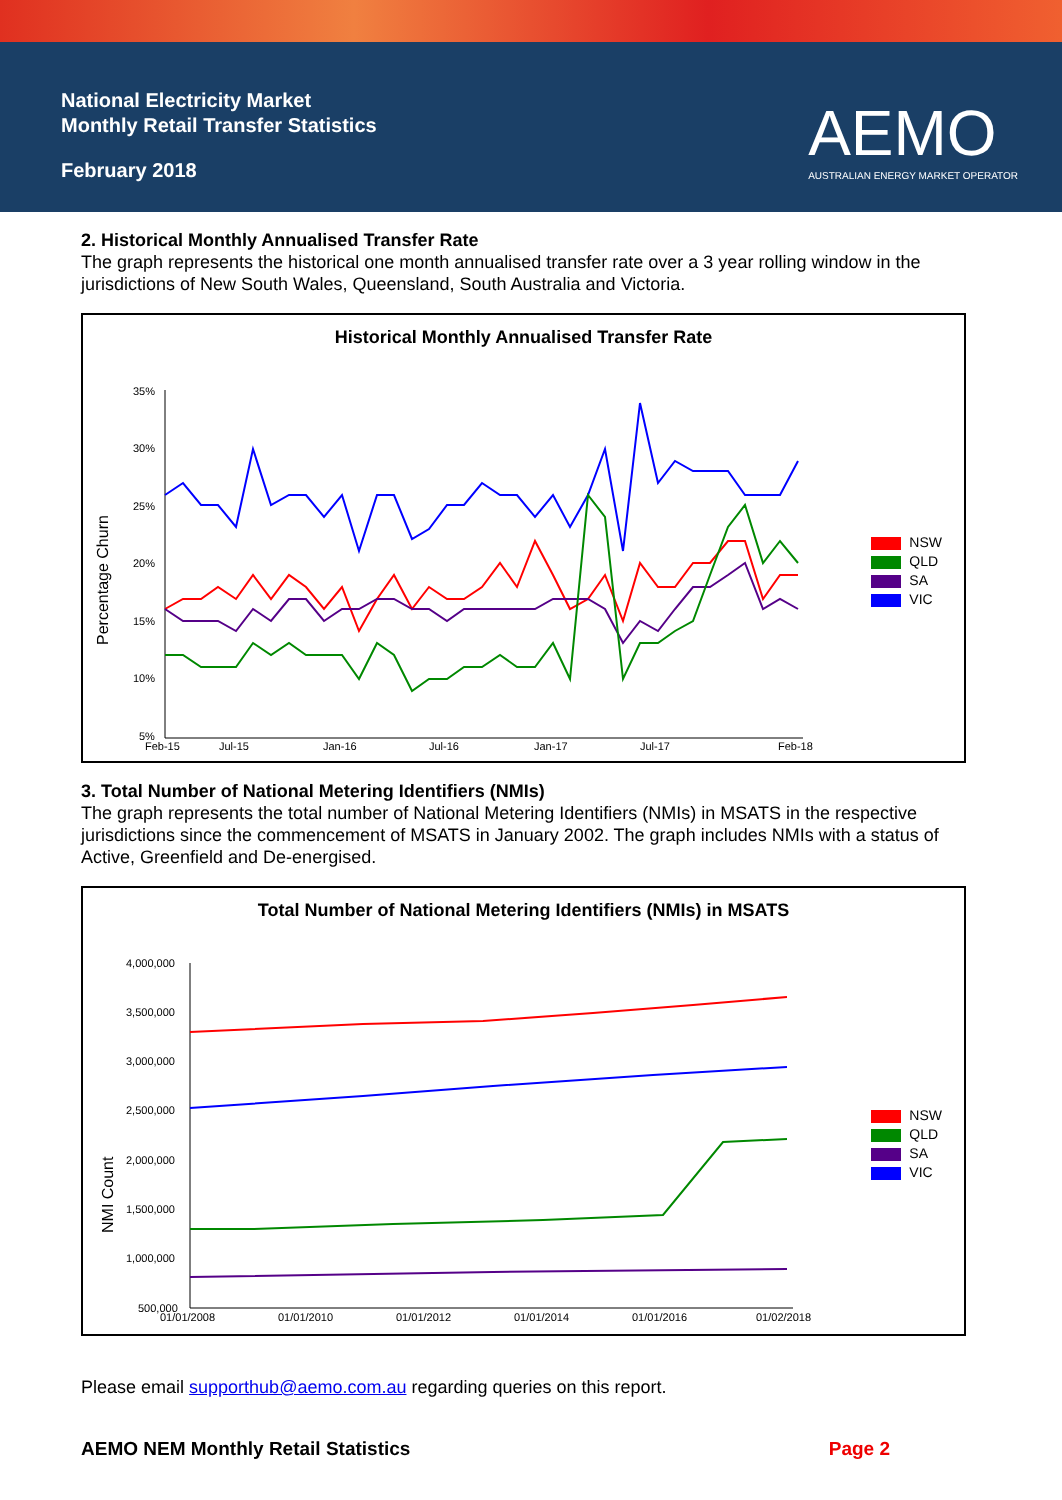National Electricity Market
Monthly Retail Transfer Statistics
February 2018
AEMO
AUSTRALIAN ENERGY MARKET OPERATOR
2. Historical Monthly Annualised Transfer Rate
The graph represents the historical one month annualised transfer rate over a 3 year rolling window in the jurisdictions of New South Wales, Queensland, South Australia and Victoria.
Historical Monthly Annualised Transfer Rate
Percentage Churn
35%
30%
25%
20%
15%
10%
5%
Feb-15
Jul-15
Jan-16
Jul-16
Jan-17
Jul-17
Feb-18
NSW
QLD
SA
VIC
3. Total Number of National Metering Identifiers (NMIs)
The graph represents the total number of National Metering Identifiers (NMIs) in MSATS in the respective jurisdictions since the commencement of MSATS in January 2002. The graph includes NMIs with a status of Active, Greenfield and De-energised.
Total Number of National Metering Identifiers (NMIs) in MSATS
NMI Count
4,000,000
3,500,000
3,000,000
2,500,000
2,000,000
1,500,000
1,000,000
500,000
01/01/2008
01/01/2010
01/01/2012
01/01/2014
01/01/2016
01/02/2018
NSW
QLD
SA
VIC
Please email supporthub@aemo.com.au regarding queries on this report.
AEMO NEM Monthly Retail Statistics Page 2